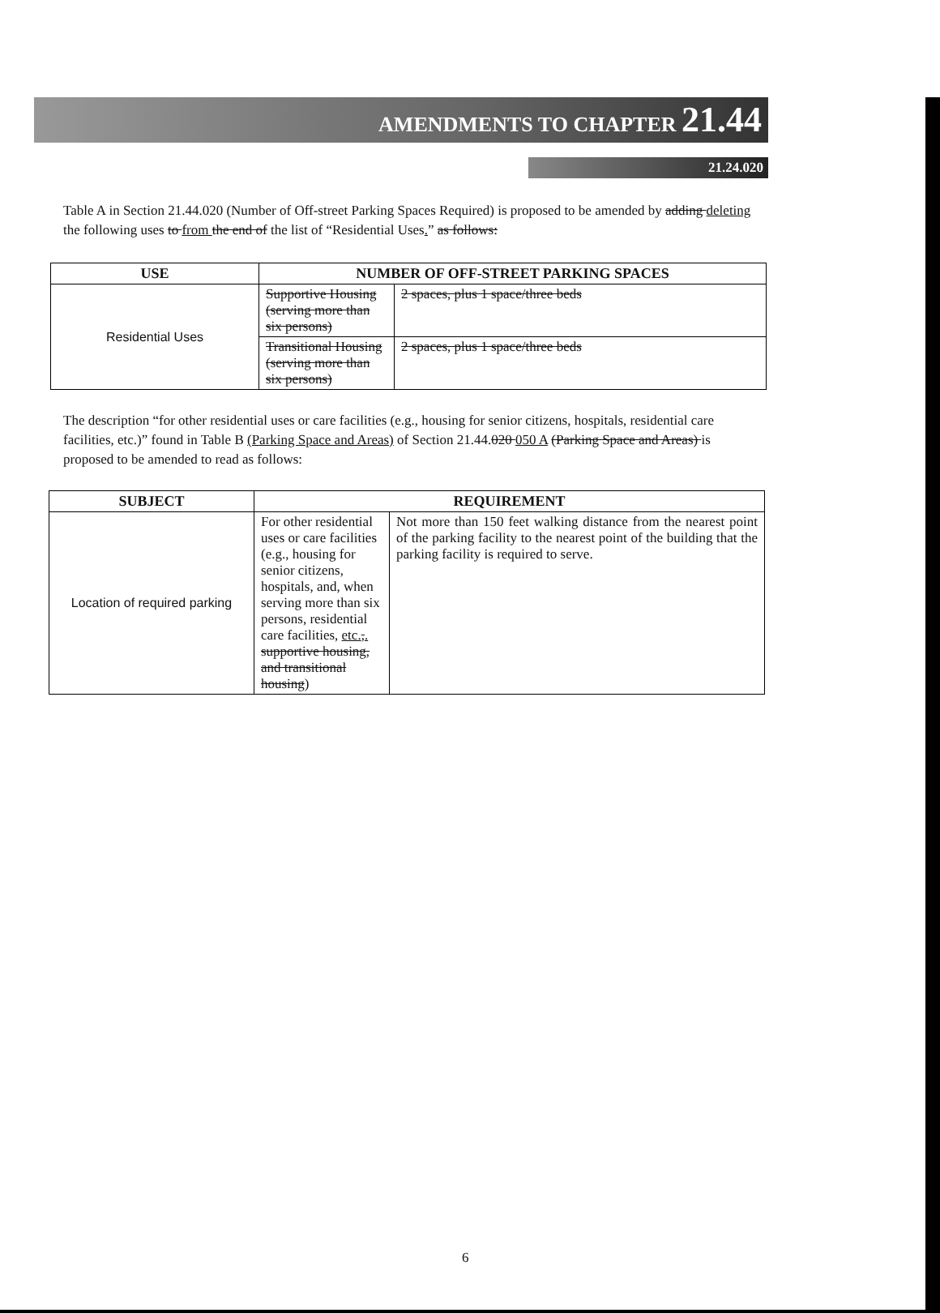AMENDMENTS TO CHAPTER 21.44
21.24.020
Table A in Section 21.44.020 (Number of Off-street Parking Spaces Required) is proposed to be amended by adding deleting the following uses to from the end of the list of “Residential Uses.” as follows:
| USE | NUMBER OF OFF-STREET PARKING SPACES | |
| --- | --- | --- |
| Residential Uses | Supportive Housing (serving more than six persons) | 2 spaces, plus 1 space/three beds |
| | Transitional Housing (serving more than six persons) | 2 spaces, plus 1 space/three beds |
The description “for other residential uses or care facilities (e.g., housing for senior citizens, hospitals, residential care facilities, etc.)” found in Table B (Parking Space and Areas) of Section 21.44.020 050 A (Parking Space and Areas) is proposed to be amended to read as follows:
| SUBJECT | REQUIREMENT | |
| --- | --- | --- |
| Location of required parking | For other residential uses or care facilities (e.g., housing for senior citizens, hospitals, and, when serving more than six persons, residential care facilities, etc. , . supportive housing, and transitional housing ) | Not more than 150 feet walking distance from the nearest point of the parking facility to the nearest point of the building that the parking facility is required to serve. |
6